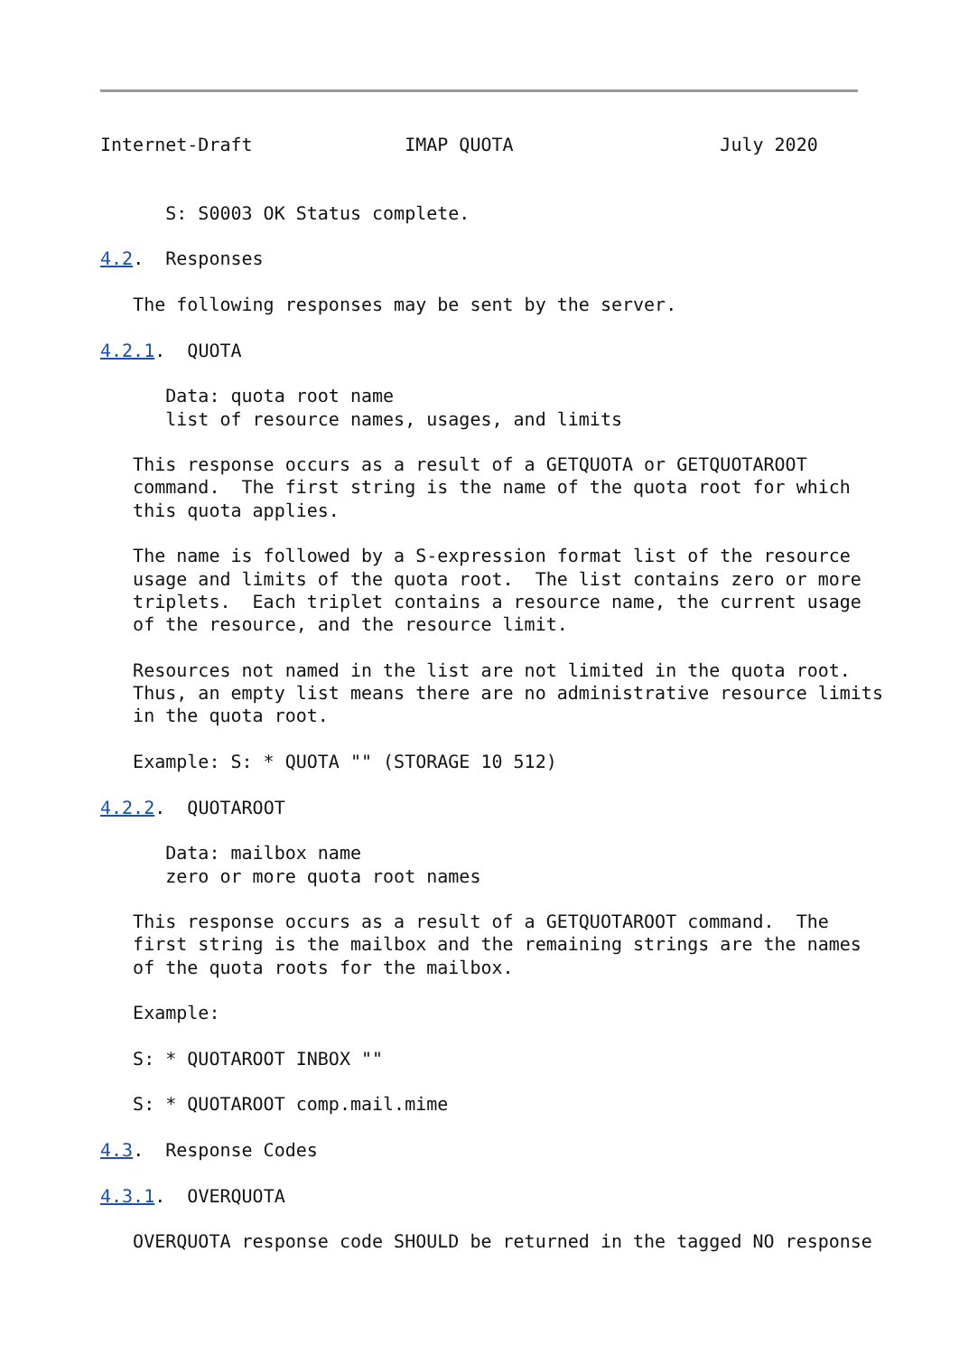Internet-Draft              IMAP QUOTA                   July 2020


      S: S0003 OK Status complete.

4.2.  Responses

   The following responses may be sent by the server.

4.2.1.  QUOTA

      Data: quota root name
      list of resource names, usages, and limits

   This response occurs as a result of a GETQUOTA or GETQUOTAROOT
   command.  The first string is the name of the quota root for which
   this quota applies.

   The name is followed by a S-expression format list of the resource
   usage and limits of the quota root.  The list contains zero or more
   triplets.  Each triplet contains a resource name, the current usage
   of the resource, and the resource limit.

   Resources not named in the list are not limited in the quota root.
   Thus, an empty list means there are no administrative resource limits
   in the quota root.

   Example: S: * QUOTA "" (STORAGE 10 512)

4.2.2.  QUOTAROOT

      Data: mailbox name
      zero or more quota root names

   This response occurs as a result of a GETQUOTAROOT command.  The
   first string is the mailbox and the remaining strings are the names
   of the quota roots for the mailbox.

   Example:

   S: * QUOTAROOT INBOX ""

   S: * QUOTAROOT comp.mail.mime

4.3.  Response Codes

4.3.1.  OVERQUOTA

   OVERQUOTA response code SHOULD be returned in the tagged NO response